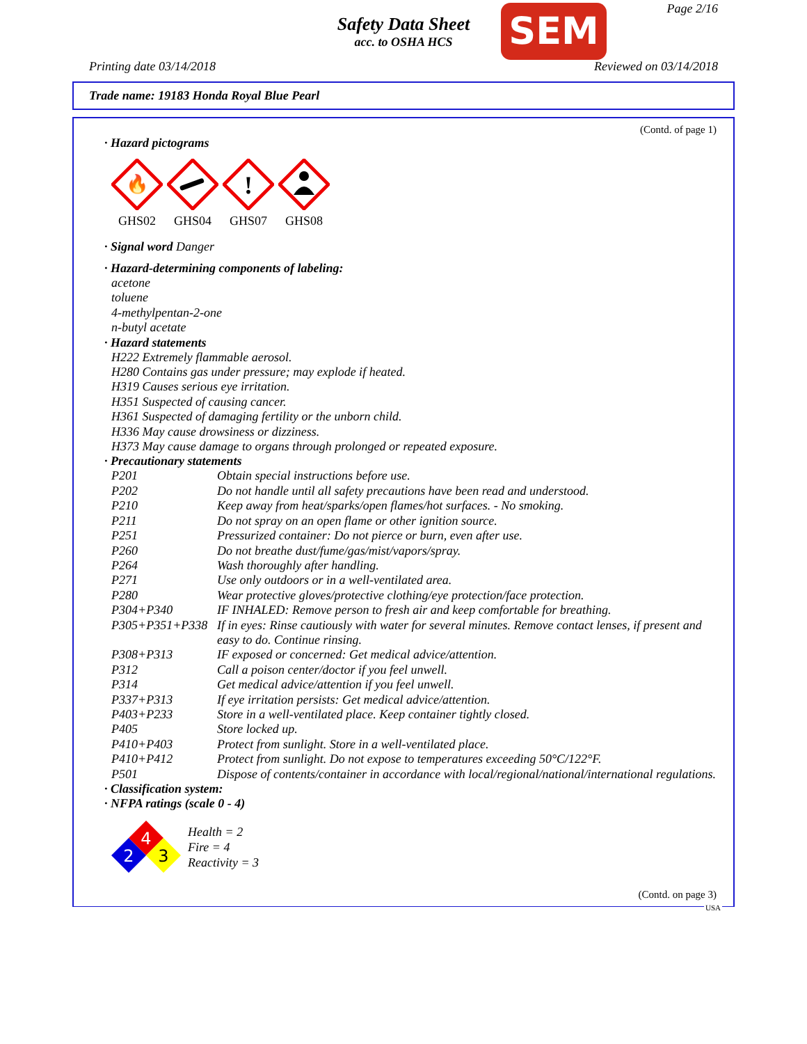Safety Data Sheet
acc. to OSHA HCS
SEM Page 2/16
Printing date 03/14/2018 Reviewed on 03/14/2018
Trade name: 19183 Honda Royal Blue Pearl
(Contd. of page 1)
· Hazard pictograms
🔥
GHS02
GHS04
!
GHS07
GHS08
· Signal word Danger
· Hazard-determining components of labeling:
acetone
toluene
4-methylpentan-2-one
n-butyl acetate
· Hazard statements
H222 Extremely flammable aerosol.
H280 Contains gas under pressure; may explode if heated.
H319 Causes serious eye irritation.
H351 Suspected of causing cancer.
H361 Suspected of damaging fertility or the unborn child.
H336 May cause drowsiness or dizziness.
H373 May cause damage to organs through prolonged or repeated exposure.
· Precautionary statements
| P201 | Obtain special instructions before use. |
| P202 | Do not handle until all safety precautions have been read and understood. |
| P210 | Keep away from heat/sparks/open flames/hot surfaces. - No smoking. |
| P211 | Do not spray on an open flame or other ignition source. |
| P251 | Pressurized container: Do not pierce or burn, even after use. |
| P260 | Do not breathe dust/fume/gas/mist/vapors/spray. |
| P264 | Wash thoroughly after handling. |
| P271 | Use only outdoors or in a well-ventilated area. |
| P280 | Wear protective gloves/protective clothing/eye protection/face protection. |
| P304+P340 | IF INHALED: Remove person to fresh air and keep comfortable for breathing. |
| P305+P351+P338 | If in eyes: Rinse cautiously with water for several minutes. Remove contact lenses, if present and easy to do. Continue rinsing. |
| P308+P313 | IF exposed or concerned: Get medical advice/attention. |
| P312 | Call a poison center/doctor if you feel unwell. |
| P314 | Get medical advice/attention if you feel unwell. |
| P337+P313 | If eye irritation persists: Get medical advice/attention. |
| P403+P233 | Store in a well-ventilated place. Keep container tightly closed. |
| P405 | Store locked up. |
| P410+P403 | Protect from sunlight. Store in a well-ventilated place. |
| P410+P412 | Protect from sunlight. Do not expose to temperatures exceeding 50°C/122°F. |
| P501 | Dispose of contents/container in accordance with local/regional/national/international regulations. |
· Classification system:
· NFPA ratings (scale 0 - 4)
4
2
3
Health = 2
Fire = 4
Reactivity = 3
(Contd. on page 3)
USA